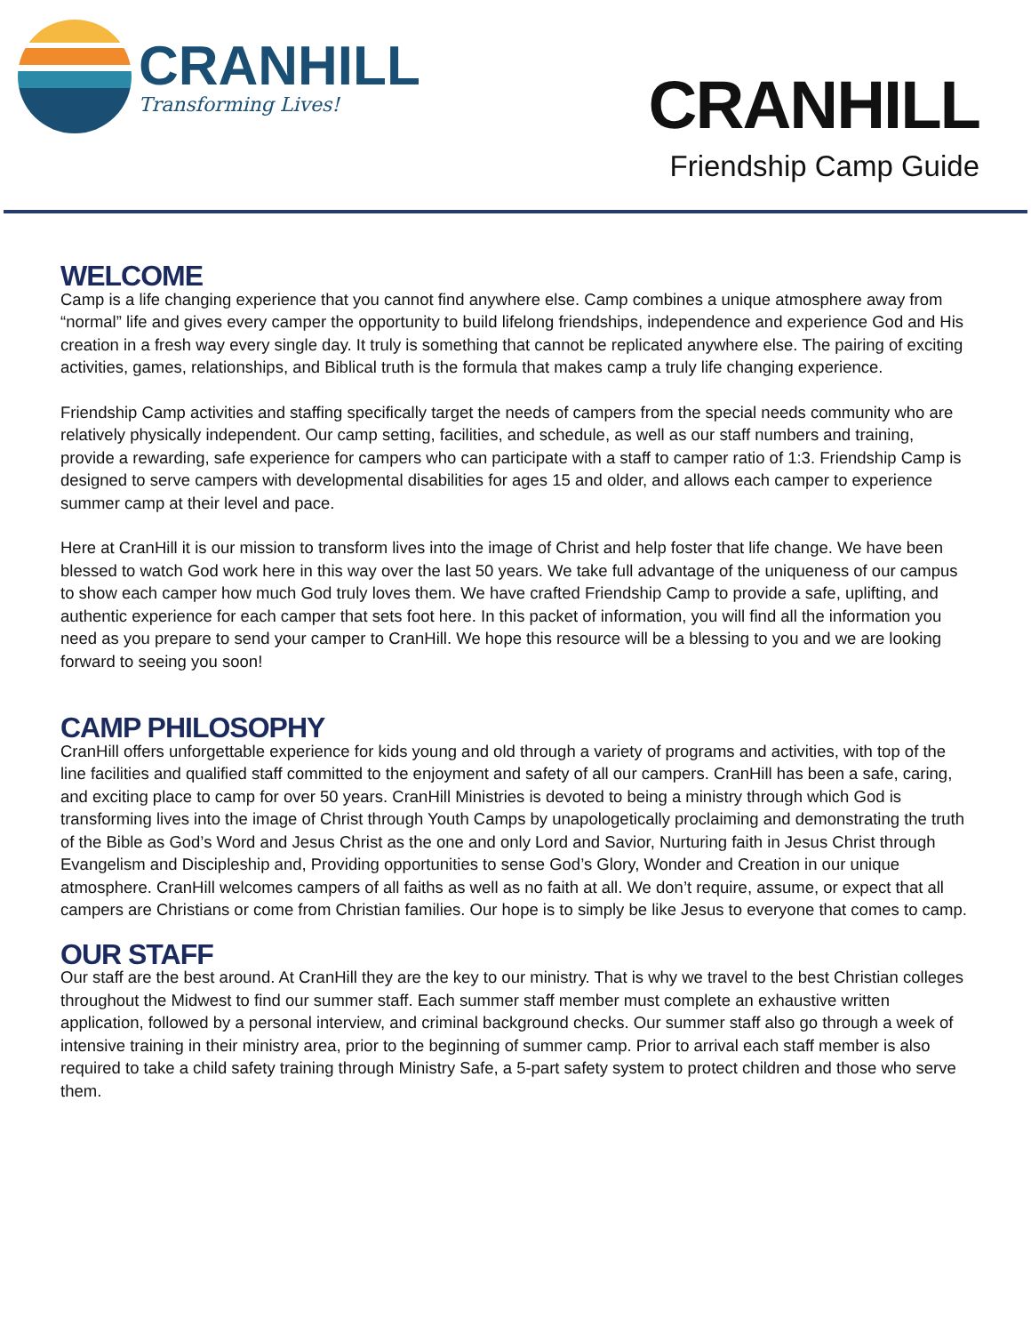CRANHILL
Transforming Lives!
CRANHILL
Friendship Camp Guide
WELCOME
Camp is a life changing experience that you cannot find anywhere else. Camp combines a unique atmosphere away from “normal” life and gives every camper the opportunity to build lifelong friendships, independence and experience God and His creation in a fresh way every single day. It truly is something that cannot be replicated anywhere else. The pairing of exciting activities, games, relationships, and Biblical truth is the formula that makes camp a truly life changing experience.
Friendship Camp activities and staffing specifically target the needs of campers from the special needs community who are relatively physically independent. Our camp setting, facilities, and schedule, as well as our staff numbers and training, provide a rewarding, safe experience for campers who can participate with a staff to camper ratio of 1:3. Friendship Camp is designed to serve campers with developmental disabilities for ages 15 and older, and allows each camper to experience summer camp at their level and pace.
Here at CranHill it is our mission to transform lives into the image of Christ and help foster that life change. We have been blessed to watch God work here in this way over the last 50 years. We take full advantage of the uniqueness of our campus to show each camper how much God truly loves them. We have crafted Friendship Camp to provide a safe, uplifting, and authentic experience for each camper that sets foot here. In this packet of information, you will find all the information you need as you prepare to send your camper to CranHill. We hope this resource will be a blessing to you and we are looking forward to seeing you soon!
CAMP PHILOSOPHY
CranHill offers unforgettable experience for kids young and old through a variety of programs and activities, with top of the line facilities and qualified staff committed to the enjoyment and safety of all our campers. CranHill has been a safe, caring, and exciting place to camp for over 50 years. CranHill Ministries is devoted to being a ministry through which God is transforming lives into the image of Christ through Youth Camps by unapologetically proclaiming and demonstrating the truth of the Bible as God’s Word and Jesus Christ as the one and only Lord and Savior, Nurturing faith in Jesus Christ through Evangelism and Discipleship and, Providing opportunities to sense God’s Glory, Wonder and Creation in our unique atmosphere. CranHill welcomes campers of all faiths as well as no faith at all. We don’t require, assume, or expect that all campers are Christians or come from Christian families. Our hope is to simply be like Jesus to everyone that comes to camp.
OUR STAFF
Our staff are the best around. At CranHill they are the key to our ministry. That is why we travel to the best Christian colleges throughout the Midwest to find our summer staff. Each summer staff member must complete an exhaustive written application, followed by a personal interview, and criminal background checks. Our summer staff also go through a week of intensive training in their ministry area, prior to the beginning of summer camp. Prior to arrival each staff member is also required to take a child safety training through Ministry Safe, a 5-part safety system to protect children and those who serve them.